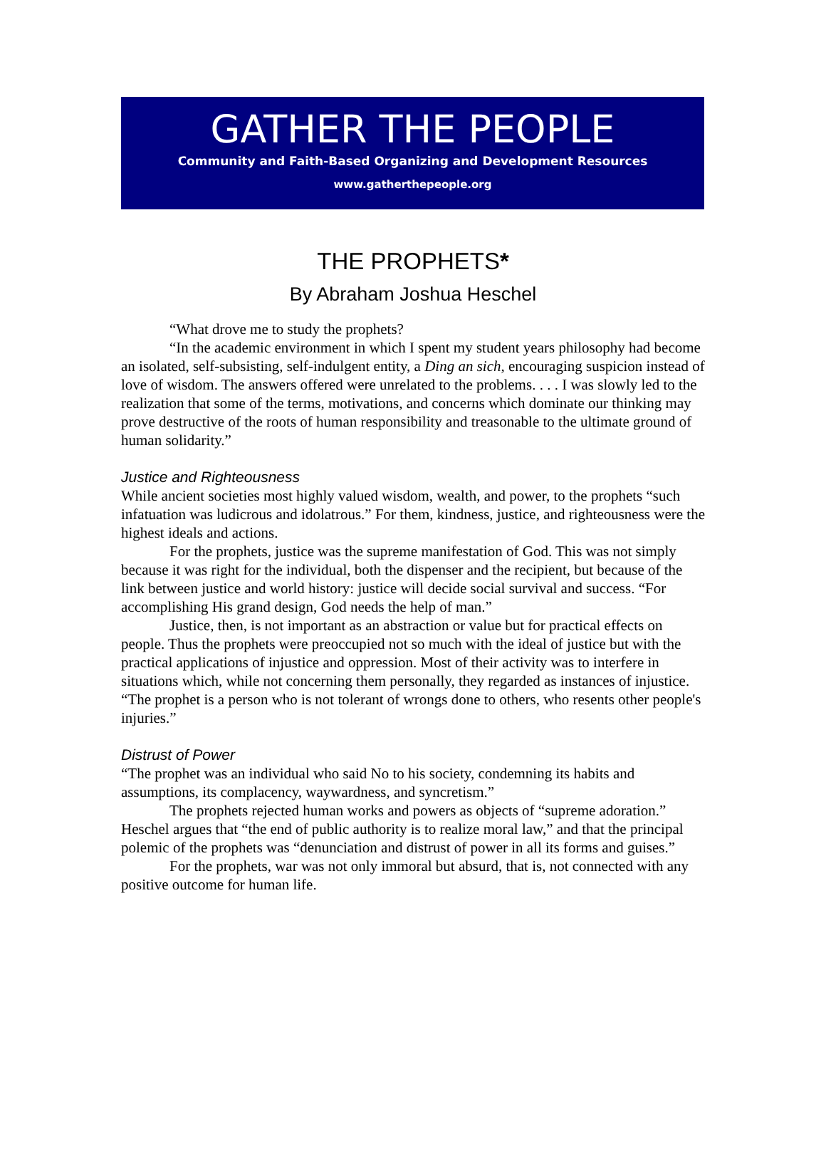GATHER THE PEOPLE
Community and Faith-Based Organizing and Development Resources
www.gatherthepeople.org
THE PROPHETS*
By Abraham Joshua Heschel
“What drove me to study the prophets?
“In the academic environment in which I spent my student years philosophy had become an isolated, self-subsisting, self-indulgent entity, a Ding an sich, encouraging suspicion instead of love of wisdom. The answers offered were unrelated to the problems. . . . I was slowly led to the realization that some of the terms, motivations, and concerns which dominate our thinking may prove destructive of the roots of human responsibility and treasonable to the ultimate ground of human solidarity.”
Justice and Righteousness
While ancient societies most highly valued wisdom, wealth, and power, to the prophets “such infatuation was ludicrous and idolatrous.” For them, kindness, justice, and righteousness were the highest ideals and actions.
For the prophets, justice was the supreme manifestation of God. This was not simply because it was right for the individual, both the dispenser and the recipient, but because of the link between justice and world history: justice will decide social survival and success. “For accomplishing His grand design, God needs the help of man.”
Justice, then, is not important as an abstraction or value but for practical effects on people. Thus the prophets were preoccupied not so much with the ideal of justice but with the practical applications of injustice and oppression. Most of their activity was to interfere in situations which, while not concerning them personally, they regarded as instances of injustice. “The prophet is a person who is not tolerant of wrongs done to others, who resents other people's injuries.”
Distrust of Power
“The prophet was an individual who said No to his society, condemning its habits and assumptions, its complacency, waywardness, and syncretism.”
The prophets rejected human works and powers as objects of “supreme adoration.” Heschel argues that “the end of public authority is to realize moral law,” and that the principal polemic of the prophets was “denunciation and distrust of power in all its forms and guises.”
For the prophets, war was not only immoral but absurd, that is, not connected with any positive outcome for human life.